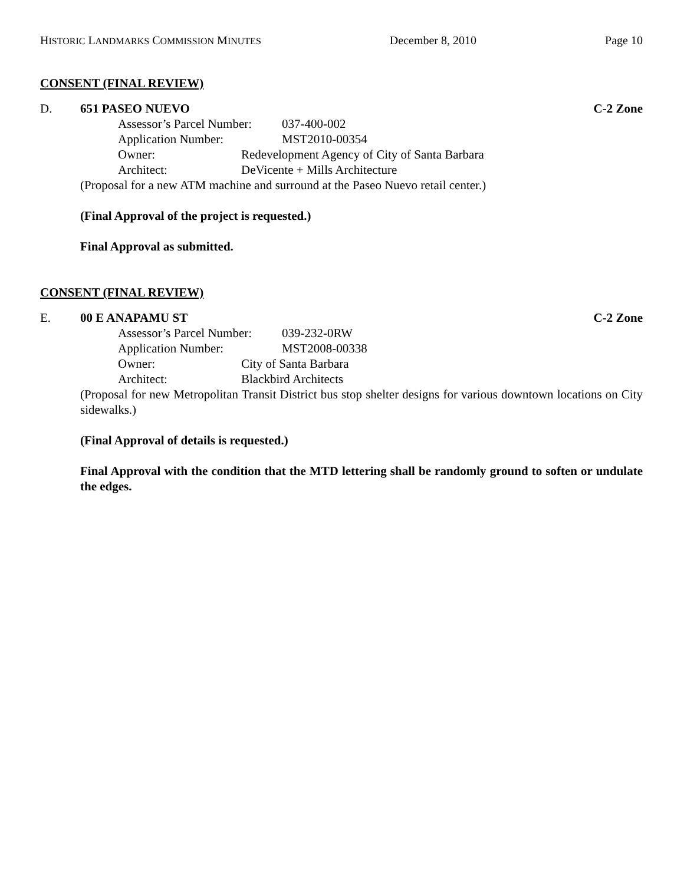HISTORIC LANDMARKS COMMISSION MINUTES December 8, 2010 Page 10
CONSENT (FINAL REVIEW)
D. 651 PASEO NUEVO C-2 Zone
Assessor’s Parcel Number: 037-400-002
Application Number: MST2010-00354
Owner: Redevelopment Agency of City of Santa Barbara
Architect: DeVicente + Mills Architecture
(Proposal for a new ATM machine and surround at the Paseo Nuevo retail center.)
(Final Approval of the project is requested.)
Final Approval as submitted.
CONSENT (FINAL REVIEW)
E. 00 E ANAPAMU ST C-2 Zone
Assessor’s Parcel Number: 039-232-0RW
Application Number: MST2008-00338
Owner: City of Santa Barbara
Architect: Blackbird Architects
(Proposal for new Metropolitan Transit District bus stop shelter designs for various downtown locations on City sidewalks.)
(Final Approval of details is requested.)
Final Approval with the condition that the MTD lettering shall be randomly ground to soften or undulate the edges.